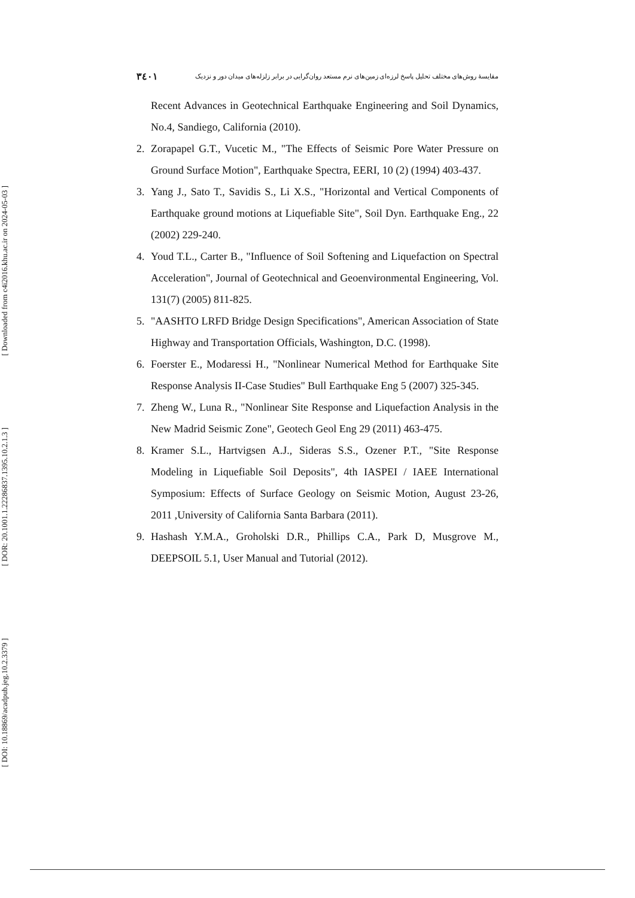[ Downloaded from c4i2016.khu.ac.ir on 2024-05-03 ]
[ DOR: 20.1001.1.22286837.1395.10.2.1.3 ]
[ DOI: 10.18869/acadpub.jeg.10.2.3379 ]
۳٤۰۱ مقایسهٔ روش‌های مختلف تحلیل پاسخ لرزه‌ای زمین‌های نرم مستعد روان‌گرایی در برابر زلزله‌های میدان دور و نزدیک
Recent Advances in Geotechnical Earthquake Engineering and Soil Dynamics, No.4, Sandiego, California (2010).
2. Zorapapel G.T., Vucetic M., "The Effects of Seismic Pore Water Pressure on Ground Surface Motion", Earthquake Spectra, EERI, 10 (2) (1994) 403-437.
3. Yang J., Sato T., Savidis S., Li X.S., "Horizontal and Vertical Components of Earthquake ground motions at Liquefiable Site", Soil Dyn. Earthquake Eng., 22 (2002) 229-240.
4. Youd T.L., Carter B., "Influence of Soil Softening and Liquefaction on Spectral Acceleration", Journal of Geotechnical and Geoenvironmental Engineering, Vol. 131(7) (2005) 811-825.
5. "AASHTO LRFD Bridge Design Specifications", American Association of State Highway and Transportation Officials, Washington, D.C. (1998).
6. Foerster E., Modaressi H., "Nonlinear Numerical Method for Earthquake Site Response Analysis II-Case Studies" Bull Earthquake Eng 5 (2007) 325-345.
7. Zheng W., Luna R., "Nonlinear Site Response and Liquefaction Analysis in the New Madrid Seismic Zone", Geotech Geol Eng 29 (2011) 463-475.
8. Kramer S.L., Hartvigsen A.J., Sideras S.S., Ozener P.T., "Site Response Modeling in Liquefiable Soil Deposits", 4th IASPEI / IAEE International Symposium: Effects of Surface Geology on Seismic Motion, August 23-26, 2011 ,University of California Santa Barbara (2011).
9. Hashash Y.M.A., Groholski D.R., Phillips C.A., Park D, Musgrove M., DEEPSOIL 5.1, User Manual and Tutorial (2012).